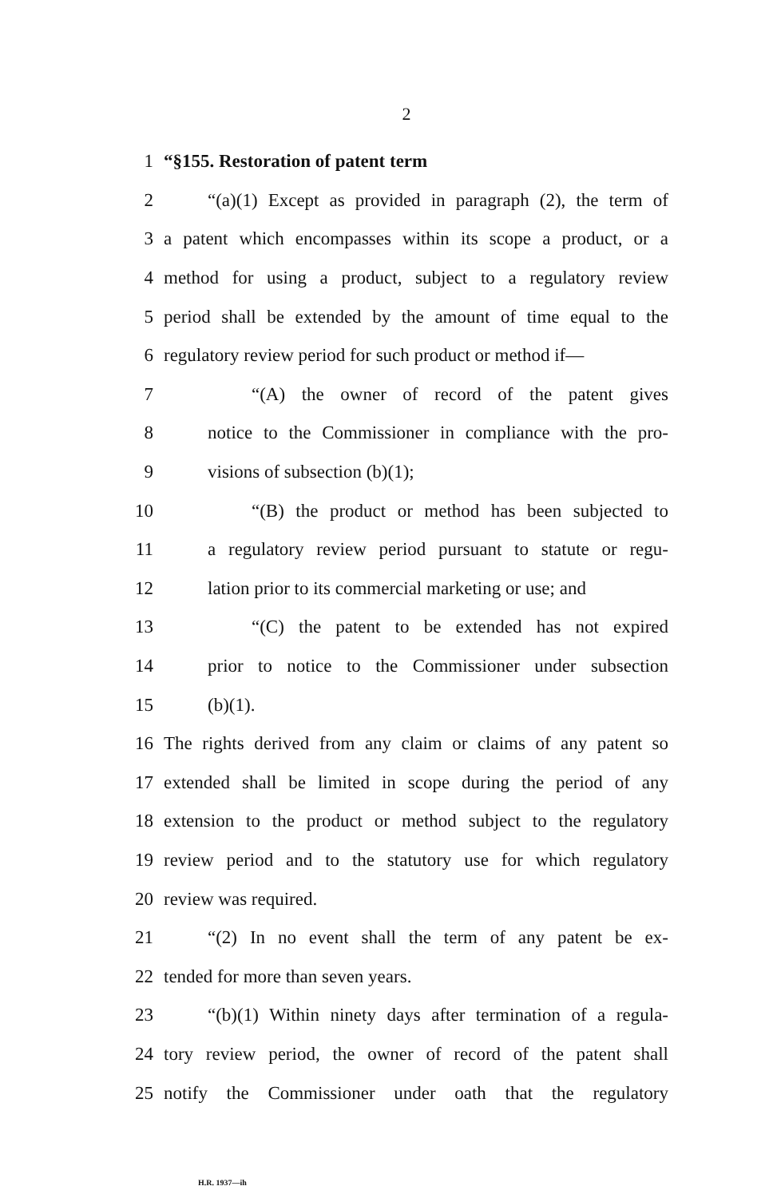2
1 “§155. Restoration of patent term
2 “(a)(1) Except as provided in paragraph (2), the term of
3 a patent which encompasses within its scope a product, or a
4 method for using a product, subject to a regulatory review
5 period shall be extended by the amount of time equal to the
6 regulatory review period for such product or method if—
7 “(A) the owner of record of the patent gives
8 notice to the Commissioner in compliance with the pro-
9 visions of subsection (b)(1);
10 “(B) the product or method has been subjected to
11 a regulatory review period pursuant to statute or regu-
12 lation prior to its commercial marketing or use; and
13 “(C) the patent to be extended has not expired
14 prior to notice to the Commissioner under subsection
15 (b)(1).
16 The rights derived from any claim or claims of any patent so
17 extended shall be limited in scope during the period of any
18 extension to the product or method subject to the regulatory
19 review period and to the statutory use for which regulatory
20 review was required.
21 “(2) In no event shall the term of any patent be ex-
22 tended for more than seven years.
23 “(b)(1) Within ninety days after termination of a regula-
24 tory review period, the owner of record of the patent shall
25 notify the Commissioner under oath that the regulatory
H.R. 1937—ih